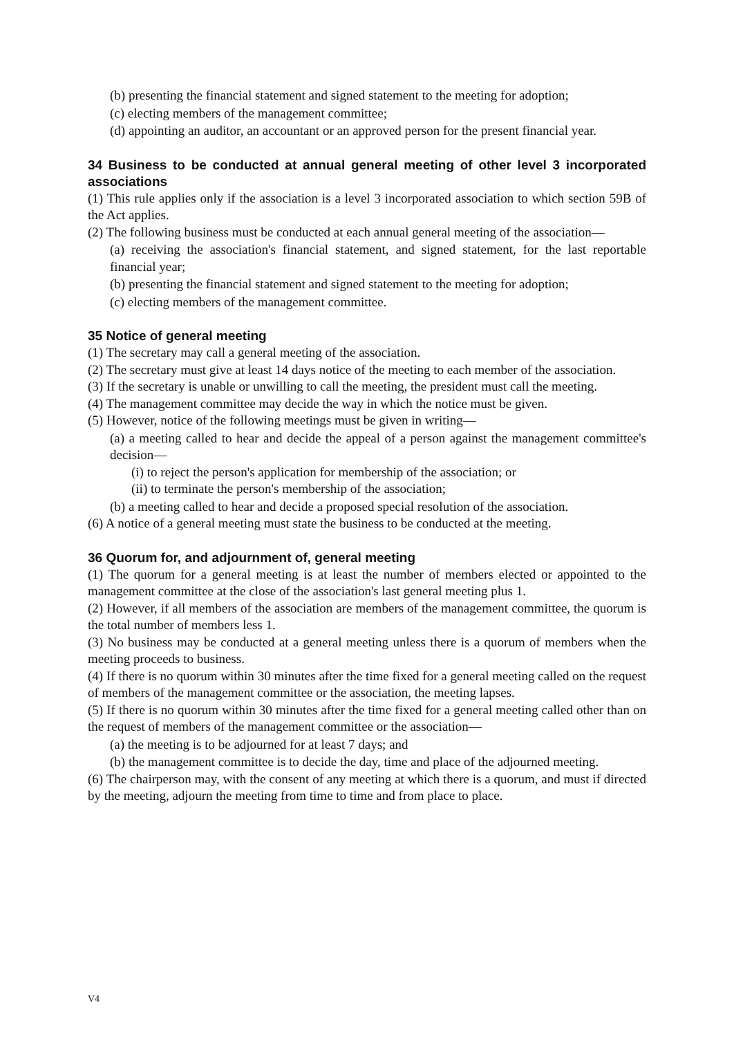(b) presenting the financial statement and signed statement to the meeting for adoption;
(c) electing members of the management committee;
(d) appointing an auditor, an accountant or an approved person for the present financial year.
34 Business to be conducted at annual general meeting of other level 3 incorporated associations
(1) This rule applies only if the association is a level 3 incorporated association to which section 59B of the Act applies.
(2) The following business must be conducted at each annual general meeting of the association—
(a) receiving the association's financial statement, and signed statement, for the last reportable financial year;
(b) presenting the financial statement and signed statement to the meeting for adoption;
(c) electing members of the management committee.
35 Notice of general meeting
(1) The secretary may call a general meeting of the association.
(2) The secretary must give at least 14 days notice of the meeting to each member of the association.
(3) If the secretary is unable or unwilling to call the meeting, the president must call the meeting.
(4) The management committee may decide the way in which the notice must be given.
(5) However, notice of the following meetings must be given in writing—
(a) a meeting called to hear and decide the appeal of a person against the management committee's decision—
(i) to reject the person's application for membership of the association; or
(ii) to terminate the person's membership of the association;
(b) a meeting called to hear and decide a proposed special resolution of the association.
(6) A notice of a general meeting must state the business to be conducted at the meeting.
36 Quorum for, and adjournment of, general meeting
(1) The quorum for a general meeting is at least the number of members elected or appointed to the management committee at the close of the association's last general meeting plus 1.
(2) However, if all members of the association are members of the management committee, the quorum is the total number of members less 1.
(3) No business may be conducted at a general meeting unless there is a quorum of members when the meeting proceeds to business.
(4) If there is no quorum within 30 minutes after the time fixed for a general meeting called on the request of members of the management committee or the association, the meeting lapses.
(5) If there is no quorum within 30 minutes after the time fixed for a general meeting called other than on the request of members of the management committee or the association—
(a) the meeting is to be adjourned for at least 7 days; and
(b) the management committee is to decide the day, time and place of the adjourned meeting.
(6) The chairperson may, with the consent of any meeting at which there is a quorum, and must if directed by the meeting, adjourn the meeting from time to time and from place to place.
V4